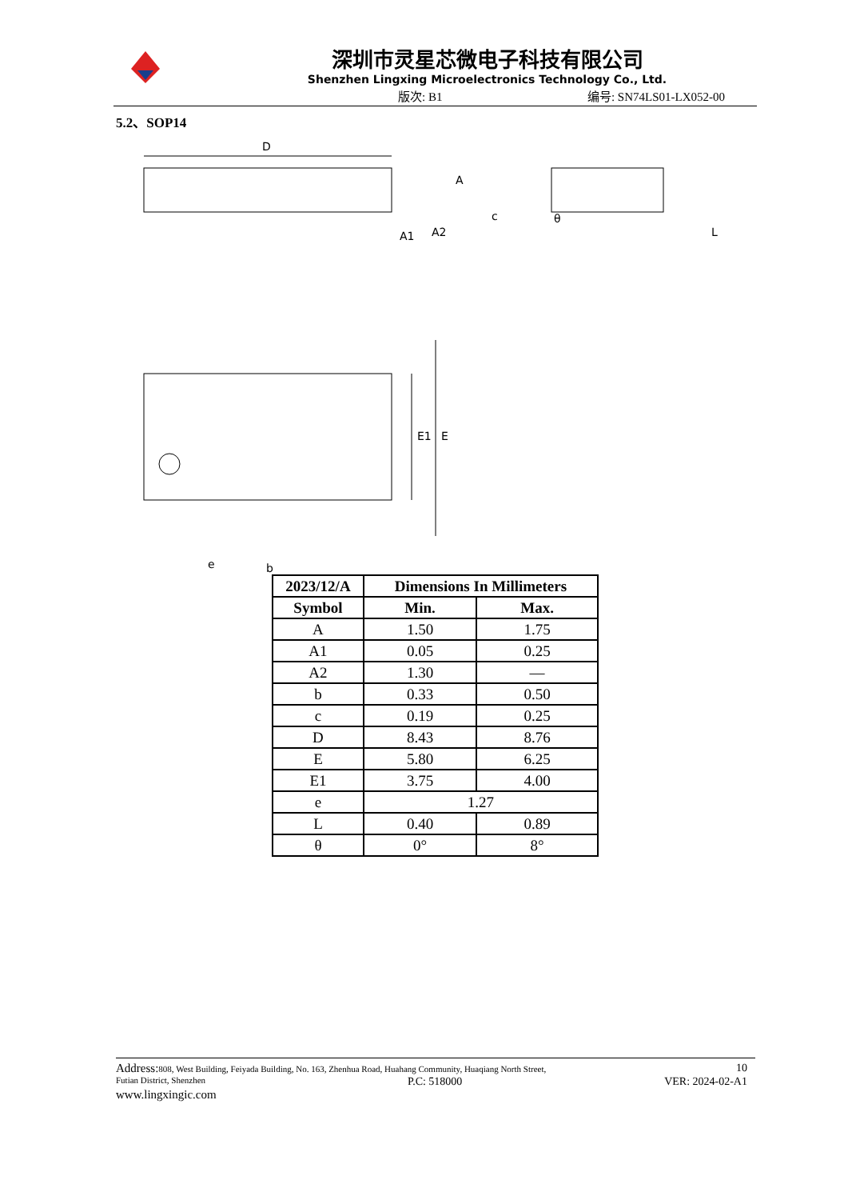深圳市灵星芯微电子科技有限公司
Shenzhen Lingxing Microelectronics Technology Co., Ltd.
版次: B1 编号: SN74LS01-LX052-00
5.2、SOP14
D
A
A1
A2
c
θ
L
E1
E
e
b
| 2023/12/A | Dimensions In Millimeters | |
| --- | --- | --- |
| Symbol | Min. | Max. |
| A | 1.50 | 1.75 |
| A1 | 0.05 | 0.25 |
| A2 | 1.30 | — |
| b | 0.33 | 0.50 |
| c | 0.19 | 0.25 |
| D | 8.43 | 8.76 |
| E | 5.80 | 6.25 |
| E1 | 3.75 | 4.00 |
| e | 1.27 | |
| L | 0.40 | 0.89 |
| θ | 0° | 8° |
Address: 808, West Building, Feiyada Building, No. 163, Zhenhua Road, Huahang Community, Huaqiang North Street, 10
Futian District, Shenzhen P.C: 518000 VER: 2024-02-A1
www.lingxingic.com